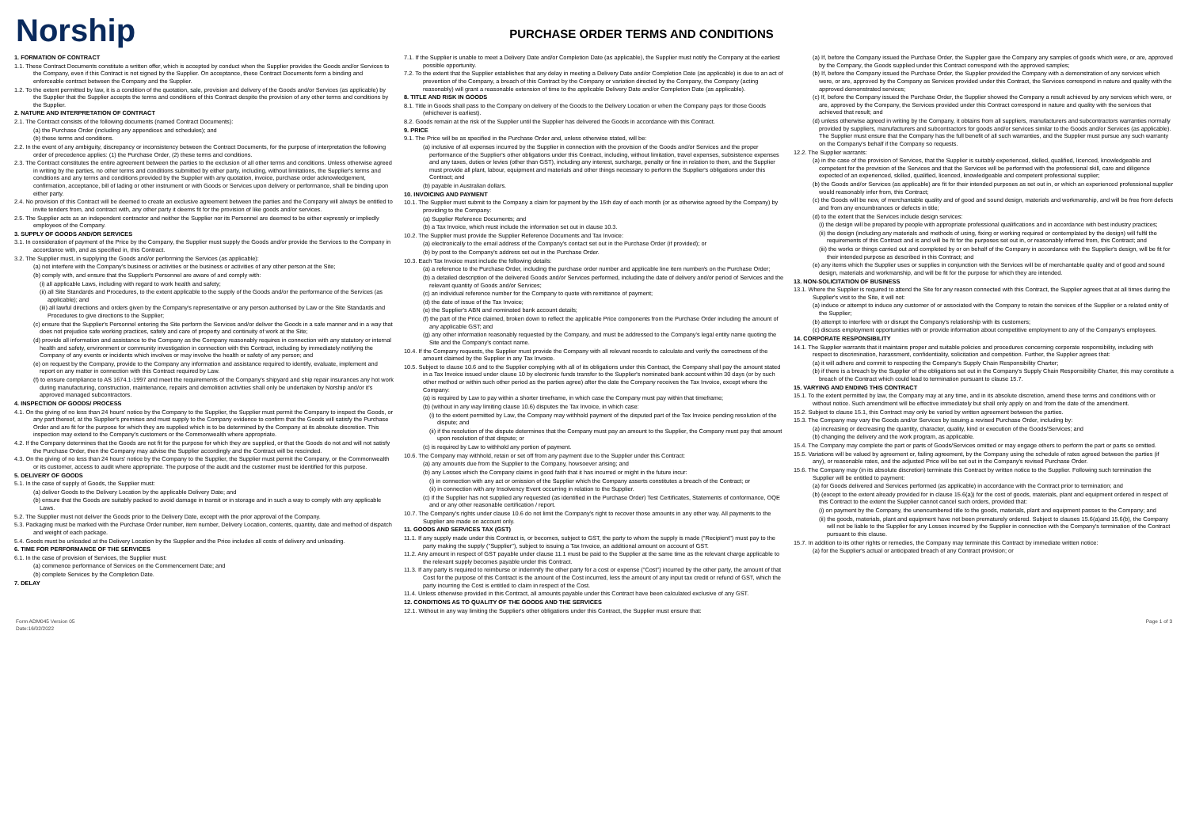Norship
PURCHASE ORDER TERMS AND CONDITIONS
1. FORMATION OF CONTRACT
1.1. These Contract Documents constitute a written offer, which is accepted by conduct when the Supplier provides the Goods and/or Services to the Company, even if this Contract is not signed by the Supplier. On acceptance, these Contract Documents form a binding and enforceable contract between the Company and the Supplier.
1.2. To the extent permitted by law, it is a condition of the quotation, sale, provision and delivery of the Goods and/or Services (as applicable) by the Supplier that the Supplier accepts the terms and conditions of this Contract despite the provision of any other terms and conditions by the Supplier.
2. NATURE AND INTERPRETATION OF CONTRACT
2.1. The Contract consists of the following documents (named Contract Documents):
(a) the Purchase Order (including any appendices and schedules); and
(b) these terms and conditions.
2.2. In the event of any ambiguity, discrepancy or inconsistency between the Contract Documents, for the purpose of interpretation the following order of precedence applies: (1) the Purchase Order, (2) these terms and conditions.
2.3. The Contract constitutes the entire agreement between the parties to the exclusion of all other terms and conditions. Unless otherwise agreed in writing by the parties, no other terms and conditions submitted by either party, including, without limitations, the Supplier's terms and conditions and any terms and conditions provided by the Supplier with any quotation, invoice, purchase order acknowledgement, confirmation, acceptance, bill of lading or other instrument or with Goods or Services upon delivery or performance, shall be binding upon either party.
2.4. No provision of this Contract will be deemed to create an exclusive agreement between the parties and the Company will always be entitled to invite tenders from, and contract with, any other party it deems fit for the provision of like goods and/or services.
2.5. The Supplier acts as an independent contractor and neither the Supplier nor its Personnel are deemed to be either expressly or impliedly employees of the Company.
3. SUPPLY OF GOODS AND/OR SERVICES
3.1. In consideration of payment of the Price by the Company, the Supplier must supply the Goods and/or provide the Services to the Company in accordance with, and as specified in, this Contract.
3.2. The Supplier must, in supplying the Goods and/or performing the Services (as applicable):
(a) not interfere with the Company's business or activities or the business or activities of any other person at the Site;
(b) comply with, and ensure that the Supplier's Personnel are aware of and comply with:
(i) all applicable Laws, including with regard to work health and safety;
(ii) all Site Standards and Procedures, to the extent applicable to the supply of the Goods and/or the performance of the Services (as applicable); and
(iii) all lawful directions and orders given by the Company's representative or any person authorised by Law or the Site Standards and Procedures to give directions to the Supplier;
(c) ensure that the Supplier's Personnel entering the Site perform the Services and/or deliver the Goods in a safe manner and in a way that does not prejudice safe working practices, safety and care of property and continuity of work at the Site;
(d) provide all information and assistance to the Company as the Company reasonably requires in connection with any statutory or internal health and safety, environment or community investigation in connection with this Contract, including by immediately notifying the Company of any events or incidents which involves or may involve the health or safety of any person; and
(e) on request by the Company, provide to the Company any information and assistance required to identify, evaluate, implement and report on any matter in connection with this Contract required by Law.
(f) to ensure compliance to AS 1674.1-1997 and meet the requirements of the Company's shipyard and ship repair insurances any hot work during manufacturing, construction, maintenance, repairs and demolition activities shall only be undertaken by Norship and/or it's approved managed subcontractors.
4. INSPECTION OF GOODS/ PROCESS
4.1. On the giving of no less than 24 hours' notice by the Company to the Supplier, the Supplier must permit the Company to inspect the Goods, or any part thereof, at the Supplier's premises and must supply to the Company evidence to confirm that the Goods will satisfy the Purchase Order and are fit for the purpose for which they are supplied which is to be determined by the Company at its absolute discretion. This inspection may extend to the Company's customers or the Commonwealth where appropriate.
4.2. If the Company determines that the Goods are not fit for the purpose for which they are supplied, or that the Goods do not and will not satisfy the Purchase Order, then the Company may advise the Supplier accordingly and the Contract will be rescinded.
4.3. On the giving of no less than 24 hours' notice by the Company to the Supplier, the Supplier must permit the Company, or the Commonwealth or its customer, access to audit where appropriate. The purpose of the audit and the customer must be identified for this purpose.
5. DELIVERY OF GOODS
5.1. In the case of supply of Goods, the Supplier must:
(a) deliver Goods to the Delivery Location by the applicable Delivery Date; and
(b) ensure that the Goods are suitably packed to avoid damage in transit or in storage and in such a way to comply with any applicable Laws.
5.2. The Supplier must not deliver the Goods prior to the Delivery Date, except with the prior approval of the Company.
5.3. Packaging must be marked with the Purchase Order number, item number, Delivery Location, contents, quantity, date and method of dispatch and weight of each package.
5.4. Goods must be unloaded at the Delivery Location by the Supplier and the Price includes all costs of delivery and unloading.
6. TIME FOR PERFORMANCE OF THE SERVICES
6.1. In the case of provision of Services, the Supplier must:
(a) commence performance of Services on the Commencement Date; and
(b) complete Services by the Completion Date.
7. DELAY
7.1. If the Supplier is unable to meet a Delivery Date and/or Completion Date (as applicable), the Supplier must notify the Company at the earliest possible opportunity.
7.2. To the extent that the Supplier establishes that any delay in meeting a Delivery Date and/or Completion Date (as applicable) is due to an act of prevention of the Company, a breach of this Contract by the Company or variation directed by the Company, the Company (acting reasonably) will grant a reasonable extension of time to the applicable Delivery Date and/or Completion Date (as applicable).
8. TITLE AND RISK IN GOODS
8.1. Title in Goods shall pass to the Company on delivery of the Goods to the Delivery Location or when the Company pays for those Goods (whichever is earliest).
8.2. Goods remain at the risk of the Supplier until the Supplier has delivered the Goods in accordance with this Contract.
9. PRICE
9.1. The Price will be as specified in the Purchase Order and, unless otherwise stated, will be:
(a) inclusive of all expenses incurred by the Supplier in connection with the provision of the Goods and/or Services and the proper performance of the Supplier's other obligations under this Contract, including, without limitation, travel expenses, subsistence expenses and any taxes, duties or levies (other than GST), including any interest, surcharge, penalty or fine in relation to them, and the Supplier must provide all plant, labour, equipment and materials and other things necessary to perform the Supplier's obligations under this Contract; and
(b) payable in Australian dollars.
10. INVOICING AND PAYMENT
10.1. The Supplier must submit to the Company a claim for payment by the 15th day of each month (or as otherwise agreed by the Company) by providing to the Company:
(a) Supplier Reference Documents; and
(b) a Tax Invoice, which must include the information set out in clause 10.3.
10.2. The Supplier must provide the Supplier Reference Documents and Tax Invoice:
(a) electronically to the email address of the Company's contact set out in the Purchase Order (if provided); or
(b) by post to the Company's address set out in the Purchase Order.
10.3. Each Tax Invoice must include the following details:
(a) a reference to the Purchase Order, including the purchase order number and applicable line item number/s on the Purchase Order;
(b) a detailed description of the delivered Goods and/or Services performed, including the date of delivery and/or period of Services and the relevant quantity of Goods and/or Services;
(c) an individual reference number for the Company to quote with remittance of payment;
(d) the date of issue of the Tax Invoice;
(e) the Supplier's ABN and nominated bank account details;
(f) the part of the Price claimed, broken down to reflect the applicable Price components from the Purchase Order including the amount of any applicable GST; and
(g) any other information reasonably requested by the Company, and must be addressed to the Company's legal entity name quoting the Site and the Company's contact name.
10.4. If the Company requests, the Supplier must provide the Company with all relevant records to calculate and verify the correctness of the amount claimed by the Supplier in any Tax Invoice.
10.5. Subject to clause 10.6 and to the Supplier complying with all of its obligations under this Contract, the Company shall pay the amount stated in a Tax Invoice issued under clause 10 by electronic funds transfer to the Supplier's nominated bank account within 30 days (or by such other method or within such other period as the parties agree) after the date the Company receives the Tax Invoice, except where the Company:
(a) is required by Law to pay within a shorter timeframe, in which case the Company must pay within that timeframe;
(b) (without in any way limiting clause 10.6) disputes the Tax Invoice, in which case:
(i) to the extent permitted by Law, the Company may withhold payment of the disputed part of the Tax Invoice pending resolution of the dispute; and
(ii) if the resolution of the dispute determines that the Company must pay an amount to the Supplier, the Company must pay that amount upon resolution of that dispute; or
(c) is required by Law to withhold any portion of payment.
10.6. The Company may withhold, retain or set off from any payment due to the Supplier under this Contract:
(a) any amounts due from the Supplier to the Company, howsoever arising; and
(b) any Losses which the Company claims in good faith that it has incurred or might in the future incur:
(i) in connection with any act or omission of the Supplier which the Company asserts constitutes a breach of the Contract; or
(ii) in connection with any Insolvency Event occurring in relation to the Supplier.
(c) if the Supplier has not supplied any requested (as identified in the Purchase Order) Test Certificates, Statements of conformance, OQE and or any other reasonable certification / report.
10.7. The Company's rights under clause 10.6 do not limit the Company's right to recover those amounts in any other way. All payments to the Supplier are made on account only.
11. GOODS AND SERVICES TAX (GST)
11.1. If any supply made under this Contract is, or becomes, subject to GST, the party to whom the supply is made ("Recipient") must pay to the party making the supply ("Supplier"), subject to issuing a Tax Invoice, an additional amount on account of GST.
11.2. Any amount in respect of GST payable under clause 11.1 must be paid to the Supplier at the same time as the relevant charge applicable to the relevant supply becomes payable under this Contract.
11.3. If any party is required to reimburse or indemnify the other party for a cost or expense ("Cost") incurred by the other party, the amount of that Cost for the purpose of this Contract is the amount of the Cost incurred, less the amount of any input tax credit or refund of GST, which the party incurring the Cost is entitled to claim in respect of the Cost.
11.4. Unless otherwise provided in this Contract, all amounts payable under this Contract have been calculated exclusive of any GST.
12. CONDITIONS AS TO QUALITY OF THE GOODS AND THE SERVICES
12.1. Without in any way limiting the Supplier's other obligations under this Contract, the Supplier must ensure that:
(a) If, before the Company issued the Purchase Order, the Supplier gave the Company any samples of goods which were, or are, approved by the Company, the Goods supplied under this Contract correspond with the approved samples;
(b) If, before the Company issued the Purchase Order, the Supplier provided the Company with a demonstration of any services which were, or are, approved by the Company as Services provided under this Contract, the Services correspond in nature and quality with the approved demonstrated services;
(c) If, before the Company issued the Purchase Order, the Supplier showed the Company a result achieved by any services which were, or are, approved by the Company, the Services provided under this Contract correspond in nature and quality with the services that achieved that result; and
(d) unless otherwise agreed in writing by the Company, it obtains from all suppliers, manufacturers and subcontractors warranties normally provided by suppliers, manufacturers and subcontractors for goods and/or services similar to the Goods and/or Services (as applicable). The Supplier must ensure that the Company has the full benefit of all such warranties, and the Supplier must pursue any such warranty on the Company's behalf if the Company so requests.
12.2. The Supplier warrants:
(a) in the case of the provision of Services, that the Supplier is suitably experienced, skilled, qualified, licenced, knowledgeable and competent for the provision of the Services and that the Services will be performed with the professional skill, care and diligence expected of an experienced, skilled, qualified, licenced, knowledgeable and competent professional supplier;
(b) the Goods and/or Services (as applicable) are fit for their intended purposes as set out in, or which an experienced professional supplier would reasonably infer from, this Contract;
(c) the Goods will be new, of merchantable quality and of good and sound design, materials and workmanship, and will be free from defects and from any encumbrances or defects in title;
(d) to the extent that the Services include design services:
(i) the design will be prepared by people with appropriate professional qualifications and in accordance with best industry practices;
(ii) the design (including any materials and methods of using, fixing or working required or contemplated by the design) will fulfil the requirements of this Contract and is and will be fit for the purposes set out in, or reasonably inferred from, this Contract; and
(iii) the works or things carried out and completed by or on behalf of the Company in accordance with the Supplier's design, will be fit for their intended purpose as described in this Contract; and
(e) any items which the Supplier uses or supplies in conjunction with the Services will be of merchantable quality and of good and sound design, materials and workmanship, and will be fit for the purpose for which they are intended.
13. NON-SOLICITATION OF BUSINESS
13.1. Where the Supplier is required to attend the Site for any reason connected with this Contract, the Supplier agrees that at all times during the Supplier's visit to the Site, it will not:
(a) induce or attempt to induce any customer of or associated with the Company to retain the services of the Supplier or a related entity of the Supplier;
(b) attempt to interfere with or disrupt the Company's relationship with its customers;
(c) discuss employment opportunities with or provide information about competitive employment to any of the Company's employees.
14. CORPORATE RESPONSIBILITY
14.1. The Supplier warrants that it maintains proper and suitable policies and procedures concerning corporate responsibility, including with respect to discrimination, harassment, confidentiality, solicitation and competition. Further, the Supplier agrees that:
(a) it will adhere and commit to respecting the Company's Supply Chain Responsibility Charter;
(b) if there is a breach by the Supplier of the obligations set out in the Company's Supply Chain Responsibility Charter, this may constitute a breach of the Contract which could lead to termination pursuant to clause 15.7.
15. VARYING AND ENDING THIS CONTRACT
15.1. To the extent permitted by law, the Company may at any time, and in its absolute discretion, amend these terms and conditions with or without notice. Such amendment will be effective immediately but shall only apply on and from the date of the amendment.
15.2. Subject to clause 15.1, this Contract may only be varied by written agreement between the parties.
15.3. The Company may vary the Goods and/or Services by issuing a revised Purchase Order, including by:
(a) increasing or decreasing the quantity, character, quality, kind or execution of the Goods/Services; and
(b) changing the delivery and the work program, as applicable.
15.4. The Company may complete the part or parts of Goods/Services omitted or may engage others to perform the part or parts so omitted.
15.5. Variations will be valued by agreement or, failing agreement, by the Company using the schedule of rates agreed between the parties (if any), or reasonable rates, and the adjusted Price will be set out in the Company's revised Purchase Order.
15.6. The Company may (in its absolute discretion) terminate this Contract by written notice to the Supplier. Following such termination the Supplier will be entitled to payment:
(a) for Goods delivered and Services performed (as applicable) in accordance with the Contract prior to termination; and
(b) (except to the extent already provided for in clause 15.6(a)) for the cost of goods, materials, plant and equipment ordered in respect of this Contract to the extent the Supplier cannot cancel such orders, provided that:
(i) on payment by the Company, the unencumbered title to the goods, materials, plant and equipment passes to the Company; and
(ii) the goods, materials, plant and equipment have not been prematurely ordered. Subject to clauses 15.6(a)and 15.6(b), the Company will not be liable to the Supplier for any Losses incurred by the Supplier in connection with the Company's termination of the Contract pursuant to this clause.
15.7. In addition to its other rights or remedies, the Company may terminate this Contract by immediate written notice:
(a) for the Supplier's actual or anticipated breach of any Contract provision; or
Form ADM045 Version 05
Date:16/02/2022
Page 1 of 3